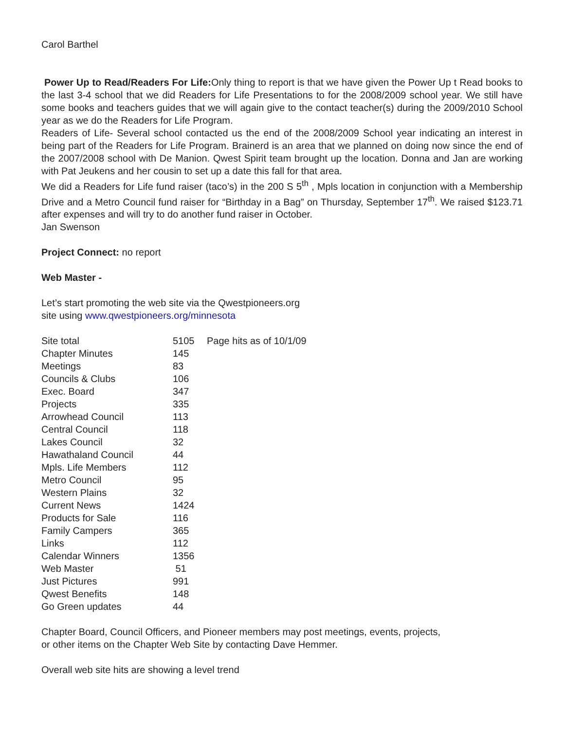Carol Barthel
Power Up to Read/Readers For Life: Only thing to report is that we have given the Power Up t Read books to the last 3-4 school that we did Readers for Life Presentations to for the 2008/2009 school year. We still have some books and teachers guides that we will again give to the contact teacher(s) during the 2009/2010 School year as we do the Readers for Life Program.
Readers of Life- Several school contacted us the end of the 2008/2009 School year indicating an interest in being part of the Readers for Life Program. Brainerd is an area that we planned on doing now since the end of the 2007/2008 school with De Manion. Qwest Spirit team brought up the location. Donna and Jan are working with Pat Jeukens and her cousin to set up a date this fall for that area.
We did a Readers for Life fund raiser (taco’s) in the 200 S 5<sup>th</sup> , Mpls location in conjunction with a Membership Drive and a Metro Council fund raiser for “Birthday in a Bag” on Thursday, September 17<sup>th</sup>. We raised $123.71 after expenses and will try to do another fund raiser in October.
Jan Swenson
Project Connect: no report
Web Master -
Let’s start promoting the web site via the Qwestpioneers.org
site using www.qwestpioneers.org/minnesota
| Site total | 5105 | Page hits as of 10/1/09 |
| Chapter Minutes | 145 | |
| Meetings | 83 | |
| Councils & Clubs | 106 | |
| Exec. Board | 347 | |
| Projects | 335 | |
| Arrowhead Council | 113 | |
| Central Council | 118 | |
| Lakes Council | 32 | |
| Hawathaland Council | 44 | |
| Mpls. Life Members | 112 | |
| Metro Council | 95 | |
| Western Plains | 32 | |
| Current News | 1424 | |
| Products for Sale | 116 | |
| Family Campers | 365 | |
| Links | 112 | |
| Calendar Winners | 1356 | |
| Web Master | 51 | |
| Just Pictures | 991 | |
| Qwest Benefits | 148 | |
| Go Green updates | 44 | |
Chapter Board, Council Officers, and Pioneer members may post meetings, events, projects,
or other items on the Chapter Web Site by contacting Dave Hemmer.
Overall web site hits are showing a level trend